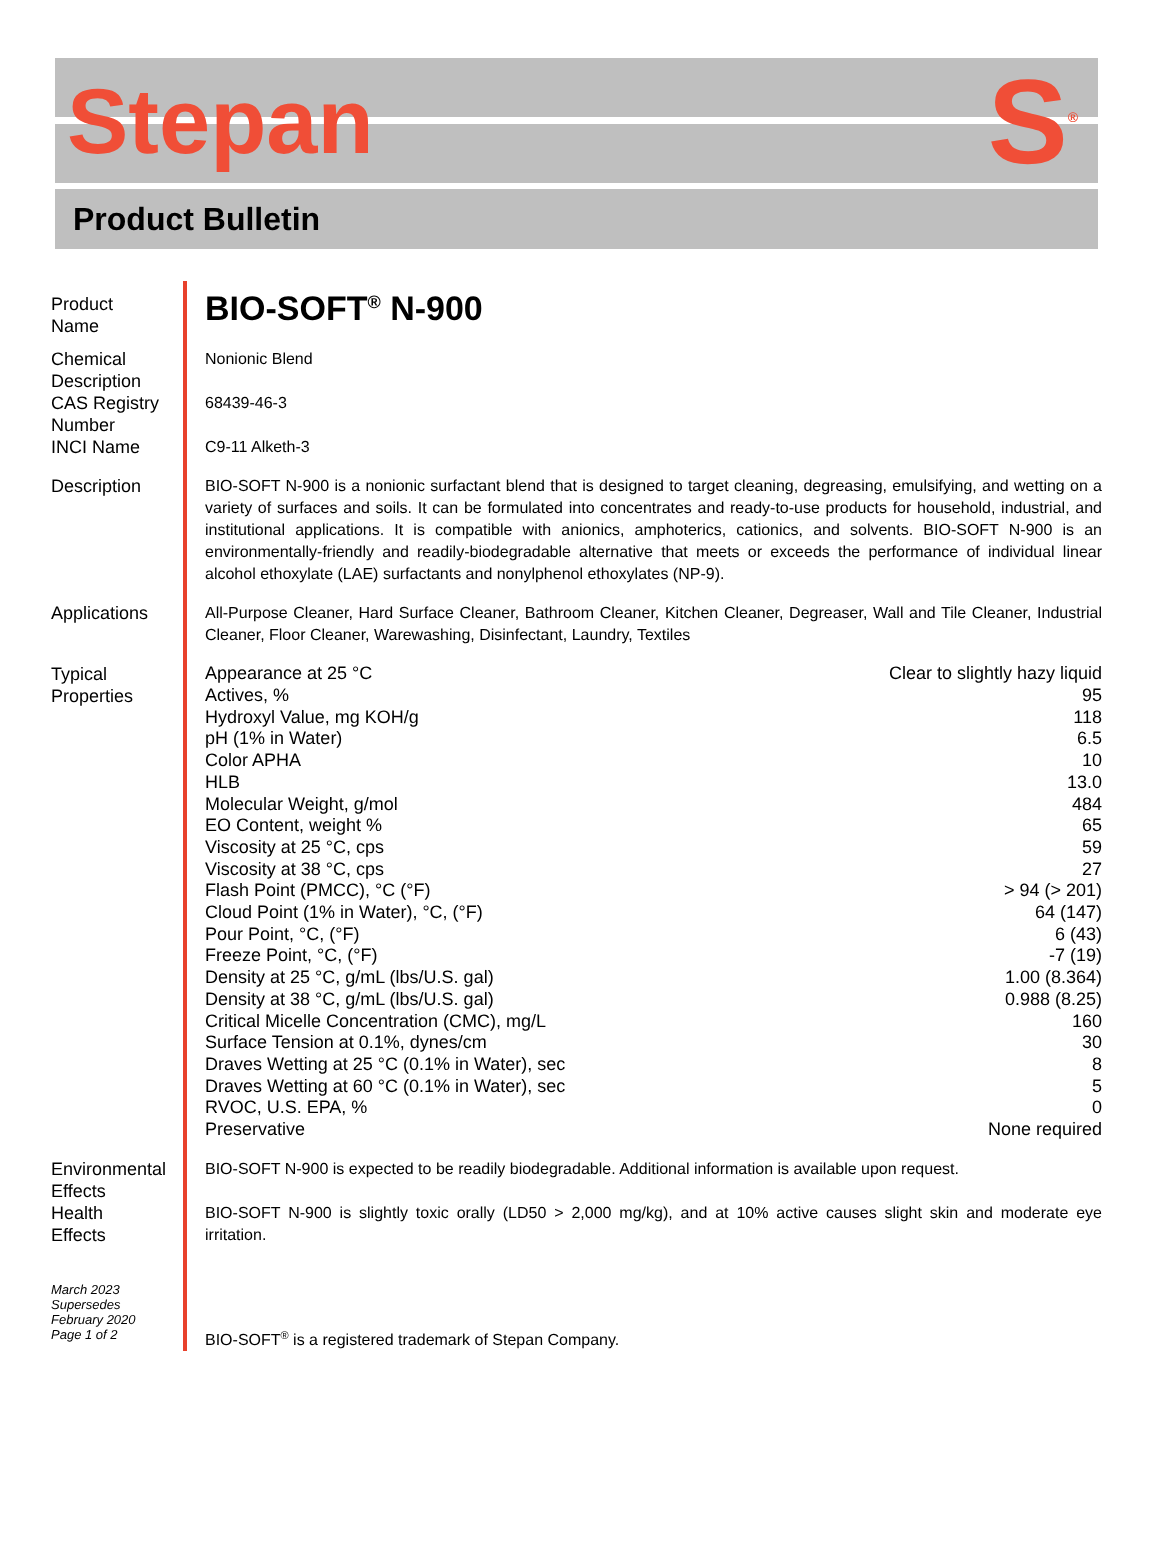Stepan
S<sup>®</sup>
Product Bulletin
Product
Name
BIO-SOFT<sup>®</sup> N-900
Chemical
Description
Nonionic Blend
CAS Registry
Number
68439-46-3
INCI Name C9-11 Alketh-3
Description BIO-SOFT N-900 is a nonionic surfactant blend that is designed to target cleaning, degreasing, emulsifying, and wetting on a variety of surfaces and soils. It can be formulated into concentrates and ready-to-use products for household, industrial, and institutional applications. It is compatible with anionics, amphoterics, cationics, and solvents. BIO-SOFT N-900 is an environmentally-friendly and readily-biodegradable alternative that meets or exceeds the performance of individual linear alcohol ethoxylate (LAE) surfactants and nonylphenol ethoxylates (NP-9).
Applications All-Purpose Cleaner, Hard Surface Cleaner, Bathroom Cleaner, Kitchen Cleaner, Degreaser, Wall and Tile Cleaner, Industrial Cleaner, Floor Cleaner, Warewashing, Disinfectant, Laundry, Textiles
Typical
Properties
| Appearance at 25 °C | Clear to slightly hazy liquid |
| Actives, % | 95 |
| Hydroxyl Value, mg KOH/g | 118 |
| pH (1% in Water) | 6.5 |
| Color APHA | 10 |
| HLB | 13.0 |
| Molecular Weight, g/mol | 484 |
| EO Content, weight % | 65 |
| Viscosity at 25 °C, cps | 59 |
| Viscosity at 38 °C, cps | 27 |
| Flash Point (PMCC), °C (°F) | > 94 (> 201) |
| Cloud Point (1% in Water), °C, (°F) | 64 (147) |
| Pour Point, °C, (°F) | 6 (43) |
| Freeze Point, °C, (°F) | -7 (19) |
| Density at 25 °C, g/mL (lbs/U.S. gal) | 1.00 (8.364) |
| Density at 38 °C, g/mL (lbs/U.S. gal) | 0.988 (8.25) |
| Critical Micelle Concentration (CMC), mg/L | 160 |
| Surface Tension at 0.1%, dynes/cm | 30 |
| Draves Wetting at 25 °C (0.1% in Water), sec | 8 |
| Draves Wetting at 60 °C (0.1% in Water), sec | 5 |
| RVOC, U.S. EPA, % | 0 |
| Preservative | None required |
Environmental
Effects
BIO-SOFT N-900 is expected to be readily biodegradable. Additional information is available upon request.
Health
Effects
BIO-SOFT N-900 is slightly toxic orally (LD50 > 2,000 mg/kg), and at 10% active causes slight skin and moderate eye irritation.
March 2023
Supersedes
February 2020
Page 1 of 2
BIO-SOFT<sup>®</sup> is a registered trademark of Stepan Company.